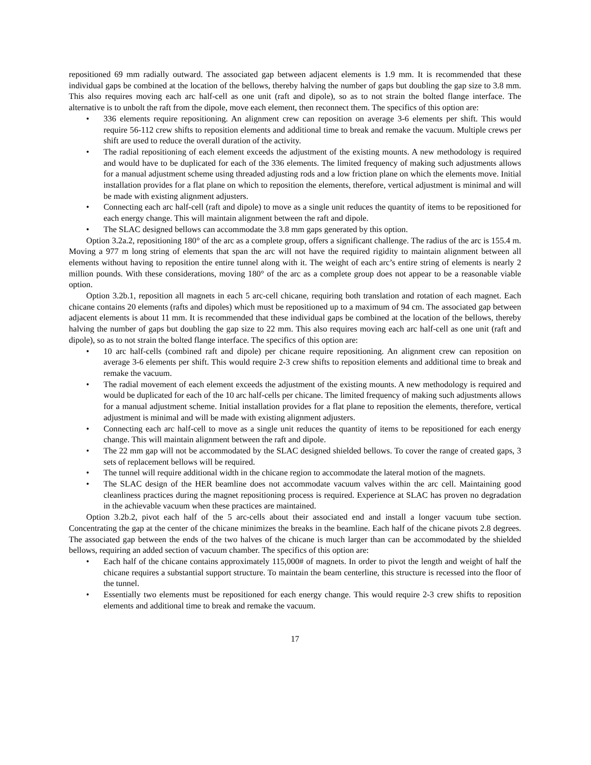repositioned 69 mm radially outward. The associated gap between adjacent elements is 1.9 mm. It is recommended that these individual gaps be combined at the location of the bellows, thereby halving the number of gaps but doubling the gap size to 3.8 mm. This also requires moving each arc half-cell as one unit (raft and dipole), so as to not strain the bolted flange interface. The alternative is to unbolt the raft from the dipole, move each element, then reconnect them. The specifics of this option are:
• 336 elements require repositioning. An alignment crew can reposition on average 3-6 elements per shift. This would require 56-112 crew shifts to reposition elements and additional time to break and remake the vacuum. Multiple crews per shift are used to reduce the overall duration of the activity.
• The radial repositioning of each element exceeds the adjustment of the existing mounts. A new methodology is required and would have to be duplicated for each of the 336 elements. The limited frequency of making such adjustments allows for a manual adjustment scheme using threaded adjusting rods and a low friction plane on which the elements move. Initial installation provides for a flat plane on which to reposition the elements, therefore, vertical adjustment is minimal and will be made with existing alignment adjusters.
• Connecting each arc half-cell (raft and dipole) to move as a single unit reduces the quantity of items to be repositioned for each energy change. This will maintain alignment between the raft and dipole.
• The SLAC designed bellows can accommodate the 3.8 mm gaps generated by this option.
Option 3.2a.2, repositioning 180° of the arc as a complete group, offers a significant challenge. The radius of the arc is 155.4 m. Moving a 977 m long string of elements that span the arc will not have the required rigidity to maintain alignment between all elements without having to reposition the entire tunnel along with it. The weight of each arc’s entire string of elements is nearly 2 million pounds. With these considerations, moving 180° of the arc as a complete group does not appear to be a reasonable viable option.
Option 3.2b.1, reposition all magnets in each 5 arc-cell chicane, requiring both translation and rotation of each magnet. Each chicane contains 20 elements (rafts and dipoles) which must be repositioned up to a maximum of 94 cm. The associated gap between adjacent elements is about 11 mm. It is recommended that these individual gaps be combined at the location of the bellows, thereby halving the number of gaps but doubling the gap size to 22 mm. This also requires moving each arc half-cell as one unit (raft and dipole), so as to not strain the bolted flange interface. The specifics of this option are:
• 10 arc half-cells (combined raft and dipole) per chicane require repositioning. An alignment crew can reposition on average 3-6 elements per shift. This would require 2-3 crew shifts to reposition elements and additional time to break and remake the vacuum.
• The radial movement of each element exceeds the adjustment of the existing mounts. A new methodology is required and would be duplicated for each of the 10 arc half-cells per chicane. The limited frequency of making such adjustments allows for a manual adjustment scheme. Initial installation provides for a flat plane to reposition the elements, therefore, vertical adjustment is minimal and will be made with existing alignment adjusters.
• Connecting each arc half-cell to move as a single unit reduces the quantity of items to be repositioned for each energy change. This will maintain alignment between the raft and dipole.
• The 22 mm gap will not be accommodated by the SLAC designed shielded bellows. To cover the range of created gaps, 3 sets of replacement bellows will be required.
• The tunnel will require additional width in the chicane region to accommodate the lateral motion of the magnets.
• The SLAC design of the HER beamline does not accommodate vacuum valves within the arc cell. Maintaining good cleanliness practices during the magnet repositioning process is required. Experience at SLAC has proven no degradation in the achievable vacuum when these practices are maintained.
Option 3.2b.2, pivot each half of the 5 arc-cells about their associated end and install a longer vacuum tube section. Concentrating the gap at the center of the chicane minimizes the breaks in the beamline. Each half of the chicane pivots 2.8 degrees. The associated gap between the ends of the two halves of the chicane is much larger than can be accommodated by the shielded bellows, requiring an added section of vacuum chamber. The specifics of this option are:
• Each half of the chicane contains approximately 115,000# of magnets. In order to pivot the length and weight of half the chicane requires a substantial support structure. To maintain the beam centerline, this structure is recessed into the floor of the tunnel.
• Essentially two elements must be repositioned for each energy change. This would require 2-3 crew shifts to reposition elements and additional time to break and remake the vacuum.
17